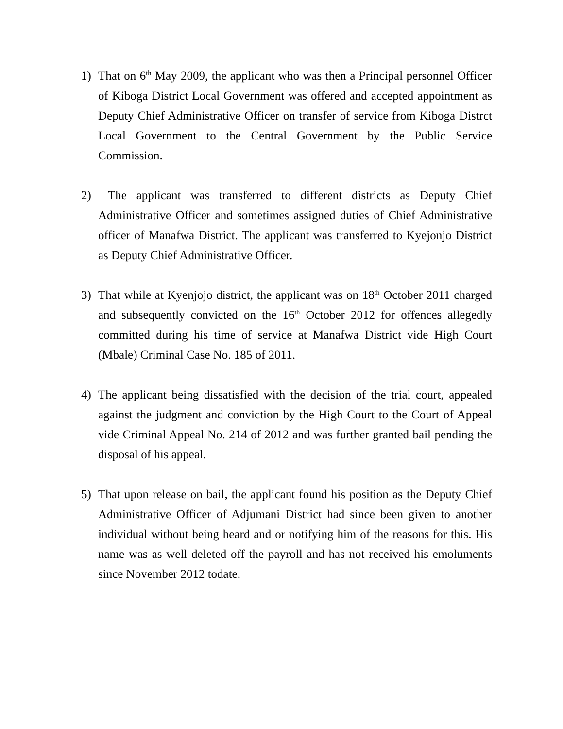1) That on 6<sup>th</sup> May 2009, the applicant who was then a Principal personnel Officer of Kiboga District Local Government was offered and accepted appointment as Deputy Chief Administrative Officer on transfer of service from Kiboga Distrct Local Government to the Central Government by the Public Service Commission.
2) The applicant was transferred to different districts as Deputy Chief Administrative Officer and sometimes assigned duties of Chief Administrative officer of Manafwa District. The applicant was transferred to Kyejonjo District as Deputy Chief Administrative Officer.
3) That while at Kyenjojo district, the applicant was on 18<sup>th</sup> October 2011 charged and subsequently convicted on the 16<sup>th</sup> October 2012 for offences allegedly committed during his time of service at Manafwa District vide High Court (Mbale) Criminal Case No. 185 of 2011.
4) The applicant being dissatisfied with the decision of the trial court, appealed against the judgment and conviction by the High Court to the Court of Appeal vide Criminal Appeal No. 214 of 2012 and was further granted bail pending the disposal of his appeal.
5) That upon release on bail, the applicant found his position as the Deputy Chief Administrative Officer of Adjumani District had since been given to another individual without being heard and or notifying him of the reasons for this. His name was as well deleted off the payroll and has not received his emoluments since November 2012 todate.